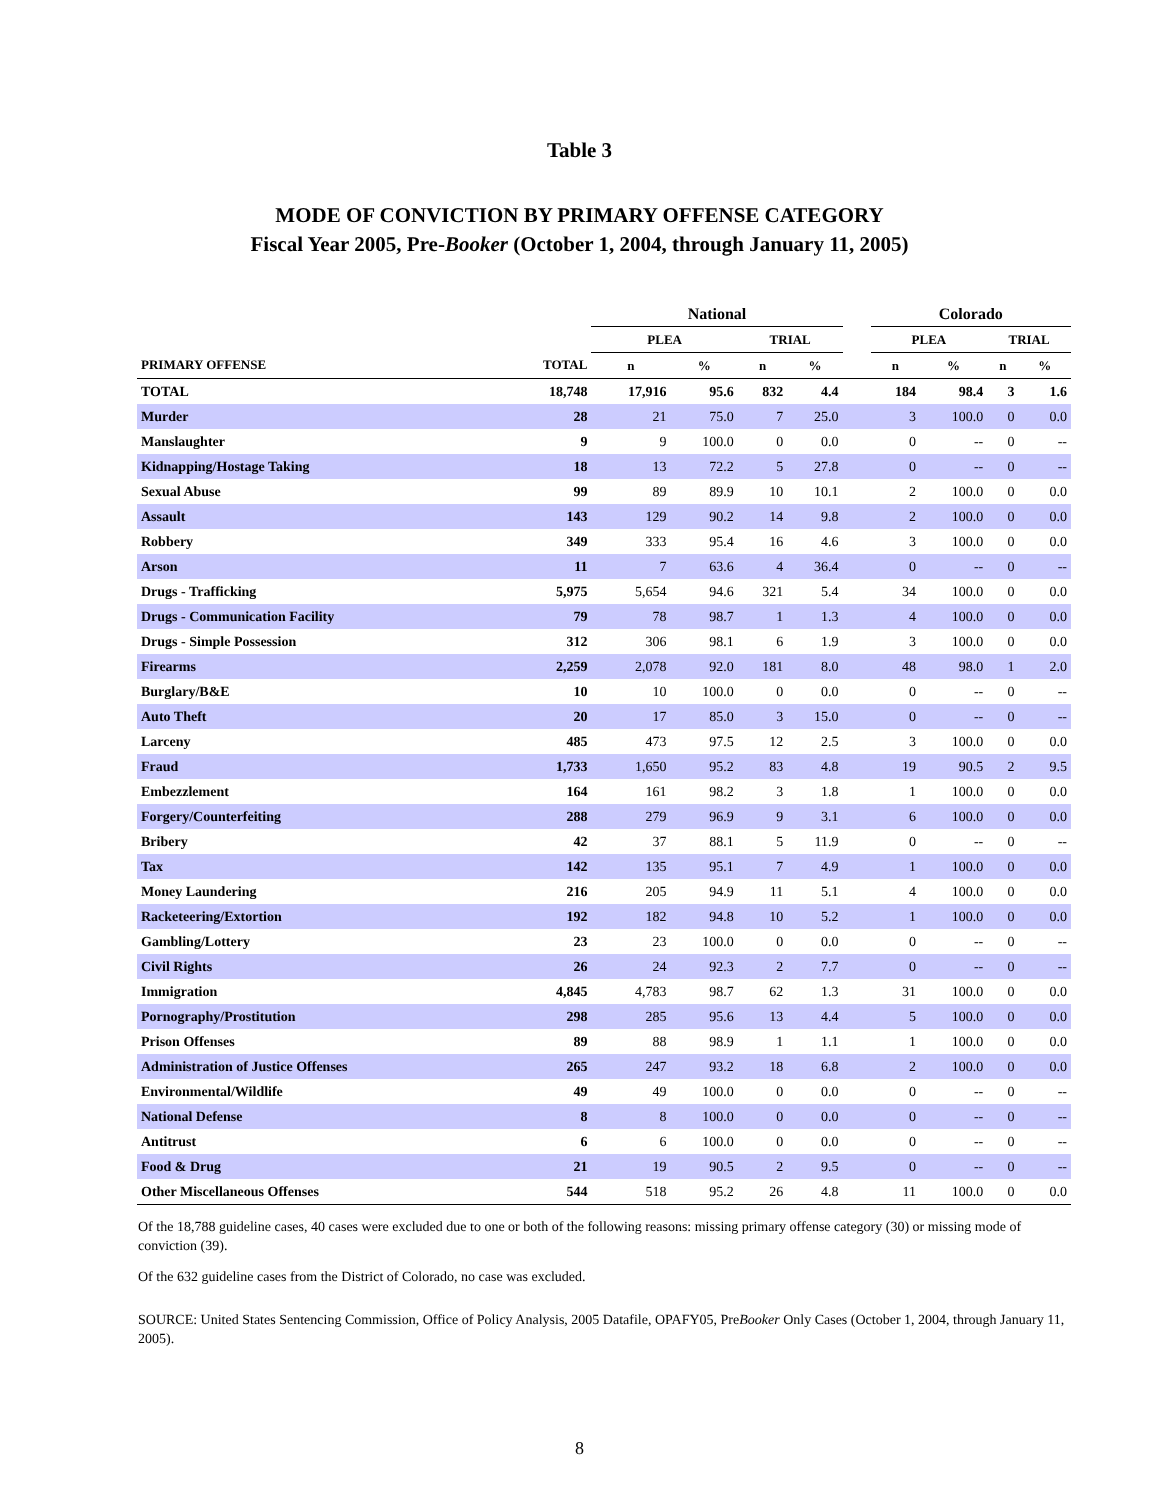Table 3
MODE OF CONVICTION BY PRIMARY OFFENSE CATEGORY
Fiscal Year 2005, Pre-Booker (October 1, 2004, through January 11, 2005)
| | | National | | | | | Colorado | | | |
| --- | --- | --- | --- | --- | --- | --- | --- | --- | --- | --- |
| | | PLEA | | TRIAL | | | PLEA | | TRIAL | |
| PRIMARY OFFENSE | TOTAL | n | % | n | % | | n | % | n | % |
| TOTAL | 18,748 | 17,916 | 95.6 | 832 | 4.4 | | 184 | 98.4 | 3 | 1.6 |
| Murder | 28 | 21 | 75.0 | 7 | 25.0 | | 3 | 100.0 | 0 | 0.0 |
| Manslaughter | 9 | 9 | 100.0 | 0 | 0.0 | | 0 | -- | 0 | -- |
| Kidnapping/Hostage Taking | 18 | 13 | 72.2 | 5 | 27.8 | | 0 | -- | 0 | -- |
| Sexual Abuse | 99 | 89 | 89.9 | 10 | 10.1 | | 2 | 100.0 | 0 | 0.0 |
| Assault | 143 | 129 | 90.2 | 14 | 9.8 | | 2 | 100.0 | 0 | 0.0 |
| Robbery | 349 | 333 | 95.4 | 16 | 4.6 | | 3 | 100.0 | 0 | 0.0 |
| Arson | 11 | 7 | 63.6 | 4 | 36.4 | | 0 | -- | 0 | -- |
| Drugs - Trafficking | 5,975 | 5,654 | 94.6 | 321 | 5.4 | | 34 | 100.0 | 0 | 0.0 |
| Drugs - Communication Facility | 79 | 78 | 98.7 | 1 | 1.3 | | 4 | 100.0 | 0 | 0.0 |
| Drugs - Simple Possession | 312 | 306 | 98.1 | 6 | 1.9 | | 3 | 100.0 | 0 | 0.0 |
| Firearms | 2,259 | 2,078 | 92.0 | 181 | 8.0 | | 48 | 98.0 | 1 | 2.0 |
| Burglary/B&E | 10 | 10 | 100.0 | 0 | 0.0 | | 0 | -- | 0 | -- |
| Auto Theft | 20 | 17 | 85.0 | 3 | 15.0 | | 0 | -- | 0 | -- |
| Larceny | 485 | 473 | 97.5 | 12 | 2.5 | | 3 | 100.0 | 0 | 0.0 |
| Fraud | 1,733 | 1,650 | 95.2 | 83 | 4.8 | | 19 | 90.5 | 2 | 9.5 |
| Embezzlement | 164 | 161 | 98.2 | 3 | 1.8 | | 1 | 100.0 | 0 | 0.0 |
| Forgery/Counterfeiting | 288 | 279 | 96.9 | 9 | 3.1 | | 6 | 100.0 | 0 | 0.0 |
| Bribery | 42 | 37 | 88.1 | 5 | 11.9 | | 0 | -- | 0 | -- |
| Tax | 142 | 135 | 95.1 | 7 | 4.9 | | 1 | 100.0 | 0 | 0.0 |
| Money Laundering | 216 | 205 | 94.9 | 11 | 5.1 | | 4 | 100.0 | 0 | 0.0 |
| Racketeering/Extortion | 192 | 182 | 94.8 | 10 | 5.2 | | 1 | 100.0 | 0 | 0.0 |
| Gambling/Lottery | 23 | 23 | 100.0 | 0 | 0.0 | | 0 | -- | 0 | -- |
| Civil Rights | 26 | 24 | 92.3 | 2 | 7.7 | | 0 | -- | 0 | -- |
| Immigration | 4,845 | 4,783 | 98.7 | 62 | 1.3 | | 31 | 100.0 | 0 | 0.0 |
| Pornography/Prostitution | 298 | 285 | 95.6 | 13 | 4.4 | | 5 | 100.0 | 0 | 0.0 |
| Prison Offenses | 89 | 88 | 98.9 | 1 | 1.1 | | 1 | 100.0 | 0 | 0.0 |
| Administration of Justice Offenses | 265 | 247 | 93.2 | 18 | 6.8 | | 2 | 100.0 | 0 | 0.0 |
| Environmental/Wildlife | 49 | 49 | 100.0 | 0 | 0.0 | | 0 | -- | 0 | -- |
| National Defense | 8 | 8 | 100.0 | 0 | 0.0 | | 0 | -- | 0 | -- |
| Antitrust | 6 | 6 | 100.0 | 0 | 0.0 | | 0 | -- | 0 | -- |
| Food & Drug | 21 | 19 | 90.5 | 2 | 9.5 | | 0 | -- | 0 | -- |
| Other Miscellaneous Offenses | 544 | 518 | 95.2 | 26 | 4.8 | | 11 | 100.0 | 0 | 0.0 |
Of the 18,788 guideline cases, 40 cases were excluded due to one or both of the following reasons: missing primary offense category (30) or missing mode of conviction (39).
Of the 632 guideline cases from the District of Colorado, no case was excluded.
SOURCE: United States Sentencing Commission, Office of Policy Analysis, 2005 Datafile, OPAFY05, PreBooker Only Cases (October 1, 2004, through January 11, 2005).
8